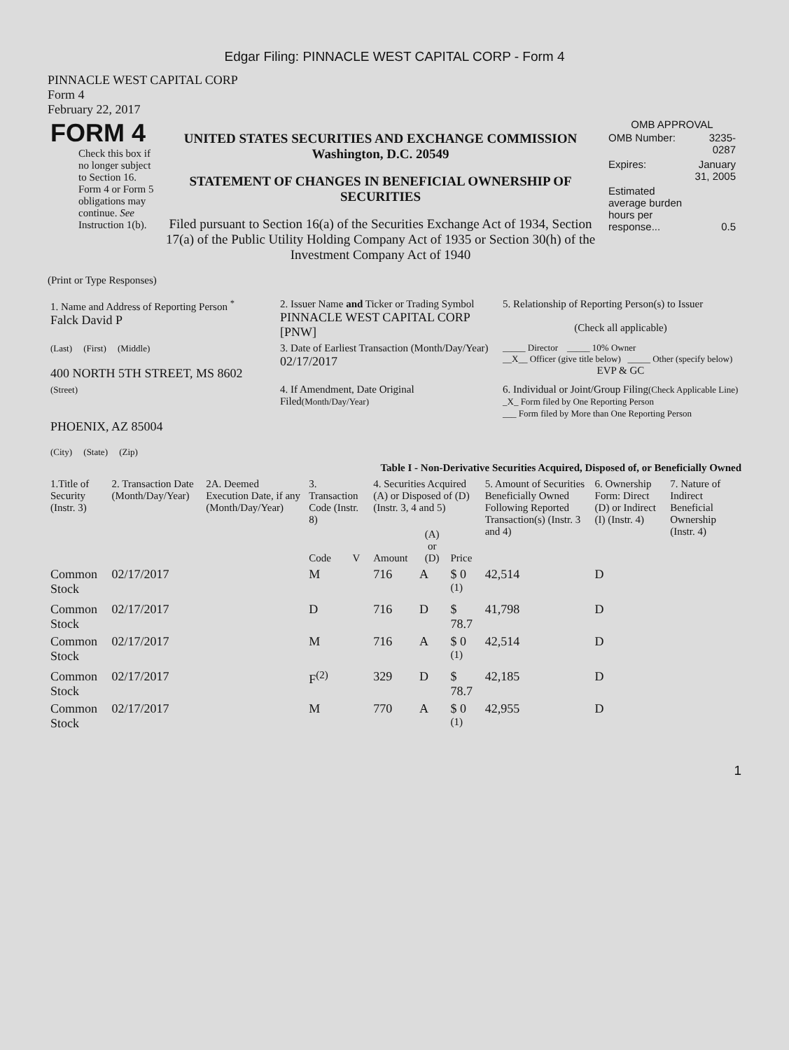Edgar Filing: PINNACLE WEST CAPITAL CORP - Form 4
PINNACLE WEST CAPITAL CORP
Form 4
February 22, 2017
| FORM 4 Check this box if no longer subject to Section 16. Form 4 or Form 5 obligations may continue. See Instruction 1(b). | UNITED STATES SECURITIES AND EXCHANGE COMMISSION Washington, D.C. 20549 STATEMENT OF CHANGES IN BENEFICIAL OWNERSHIP OF SECURITIES Filed pursuant to Section 16(a) of the Securities Exchange Act of 1934, Section 17(a) of the Public Utility Holding Company Act of 1935 or Section 30(h) of the Investment Company Act of 1940 | OMB APPROVAL / OMB Number: / 3235-0287 / / Expires: / January 31, 2005 / / Estimated average burden hours per response... / 0.5 / |
(Print or Type Responses)
| 1. Name and Address of Reporting Person <sup>*</sup> Falck David P | 2. Issuer Name and Ticker or Trading Symbol PINNACLE WEST CAPITAL CORP [PNW] | 5. Relationship of Reporting Person(s) to Issuer (Check all applicable) |
| (Last) (First) (Middle) 400 NORTH 5TH STREET, MS 8602 | 3. Date of Earliest Transaction (Month/Day/Year) 02/17/2017 | _____ Director _____ 10% Owner __X__ Officer (give title below) _____ Other (specify below) EVP & GC |
| (Street) PHOENIX, AZ 85004 (City) (State) (Zip) | 4. If Amendment, Date Original Filed (Month/Day/Year) | 6. Individual or Joint/Group Filing (Check Applicable Line) _X_ Form filed by One Reporting Person ___ Form filed by More than One Reporting Person |
Table I - Non-Derivative Securities Acquired, Disposed of, or Beneficially Owned
| 1.Title of Security (Instr. 3) | 2. Transaction Date (Month/Day/Year) | 2A. Deemed Execution Date, if any (Month/Day/Year) | 3. Transaction Code (Instr. 8) | | 4. Securities Acquired (A) or Disposed of (D) (Instr. 3, 4 and 5) | | | 5. Amount of Securities Beneficially Owned Following Reported Transaction(s) (Instr. 3 and 4) | 6. Ownership Form: Direct (D) or Indirect (I) (Instr. 4) | 7. Nature of Indirect Beneficial Ownership (Instr. 4) |
| --- | --- | --- | --- | --- | --- | --- | --- | --- | --- | --- |
| | | | Code | V | Amount | (A) or (D) | Price | | | |
| Common Stock | 02/17/2017 | | M | | 716 | A | $ 0 <sup>(1)</sup> | 42,514 | D | |
| Common Stock | 02/17/2017 | | D | | 716 | D | $ 78.7 | 41,798 | D | |
| Common Stock | 02/17/2017 | | M | | 716 | A | $ 0 <sup>(1)</sup> | 42,514 | D | |
| Common Stock | 02/17/2017 | | F<sup>(2)</sup> | | 329 | D | $ 78.7 | 42,185 | D | |
| Common Stock | 02/17/2017 | | M | | 770 | A | $ 0 <sup>(1)</sup> | 42,955 | D | |
1